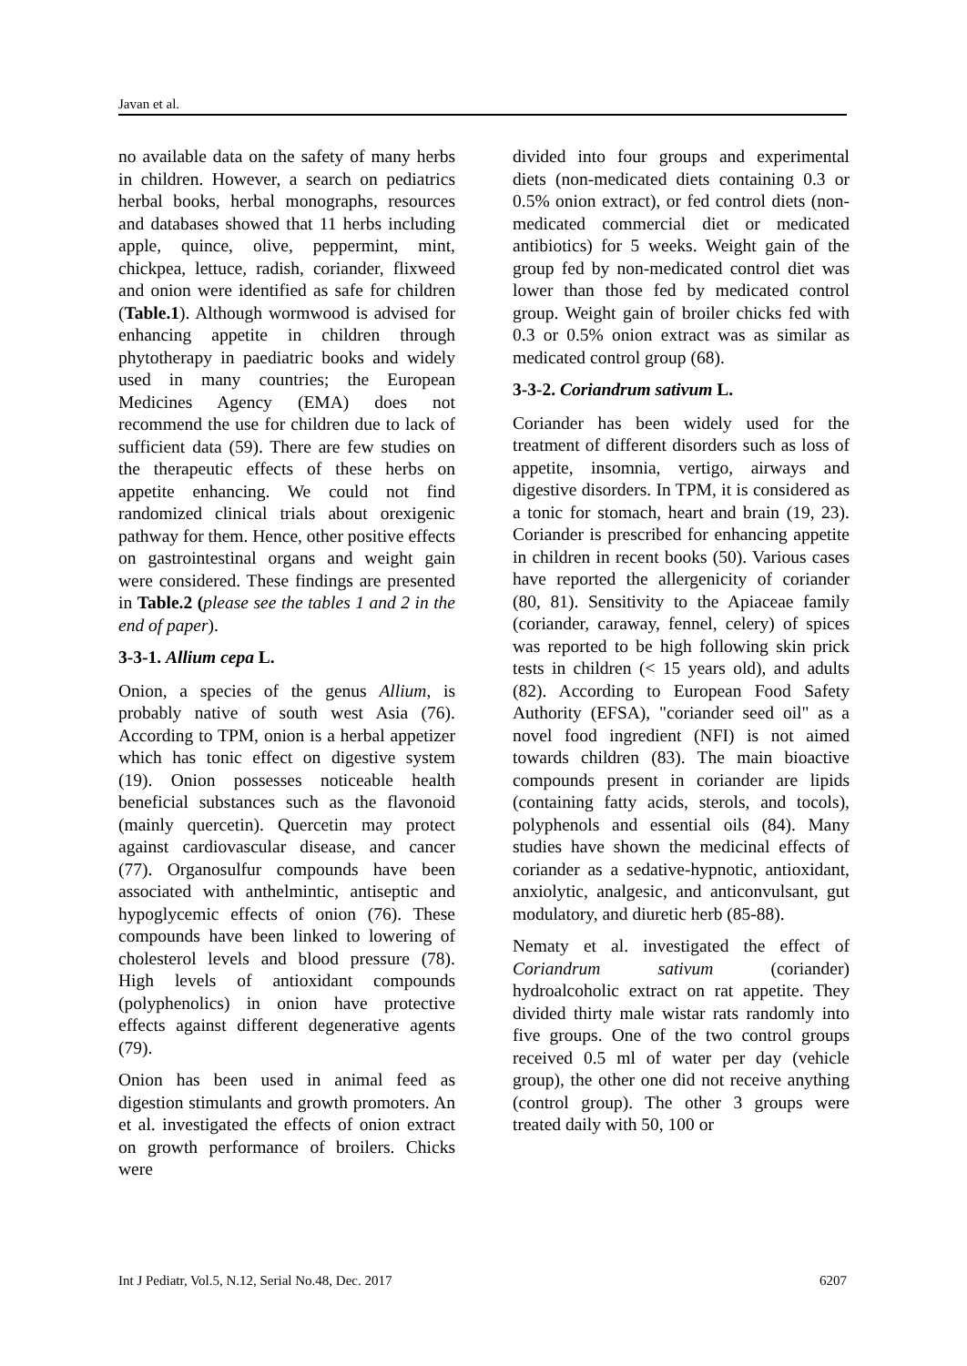Javan et al.
no available data on the safety of many herbs in children. However, a search on pediatrics herbal books, herbal monographs, resources and databases showed that 11 herbs including apple, quince, olive, peppermint, mint, chickpea, lettuce, radish, coriander, flixweed and onion were identified as safe for children (Table.1). Although wormwood is advised for enhancing appetite in children through phytotherapy in paediatric books and widely used in many countries; the European Medicines Agency (EMA) does not recommend the use for children due to lack of sufficient data (59). There are few studies on the therapeutic effects of these herbs on appetite enhancing. We could not find randomized clinical trials about orexigenic pathway for them. Hence, other positive effects on gastrointestinal organs and weight gain were considered. These findings are presented in Table.2 (please see the tables 1 and 2 in the end of paper).
3-3-1. Allium cepa L.
Onion, a species of the genus Allium, is probably native of south west Asia (76). According to TPM, onion is a herbal appetizer which has tonic effect on digestive system (19). Onion possesses noticeable health beneficial substances such as the flavonoid (mainly quercetin). Quercetin may protect against cardiovascular disease, and cancer (77). Organosulfur compounds have been associated with anthelmintic, antiseptic and hypoglycemic effects of onion (76). These compounds have been linked to lowering of cholesterol levels and blood pressure (78). High levels of antioxidant compounds (polyphenolics) in onion have protective effects against different degenerative agents (79).
Onion has been used in animal feed as digestion stimulants and growth promoters. An et al. investigated the effects of onion extract on growth performance of broilers. Chicks were
divided into four groups and experimental diets (non-medicated diets containing 0.3 or 0.5% onion extract), or fed control diets (non-medicated commercial diet or medicated antibiotics) for 5 weeks. Weight gain of the group fed by non-medicated control diet was lower than those fed by medicated control group. Weight gain of broiler chicks fed with 0.3 or 0.5% onion extract was as similar as medicated control group (68).
3-3-2. Coriandrum sativum L.
Coriander has been widely used for the treatment of different disorders such as loss of appetite, insomnia, vertigo, airways and digestive disorders. In TPM, it is considered as a tonic for stomach, heart and brain (19, 23). Coriander is prescribed for enhancing appetite in children in recent books (50). Various cases have reported the allergenicity of coriander (80, 81). Sensitivity to the Apiaceae family (coriander, caraway, fennel, celery) of spices was reported to be high following skin prick tests in children (< 15 years old), and adults (82). According to European Food Safety Authority (EFSA), "coriander seed oil" as a novel food ingredient (NFI) is not aimed towards children (83). The main bioactive compounds present in coriander are lipids (containing fatty acids, sterols, and tocols), polyphenols and essential oils (84). Many studies have shown the medicinal effects of coriander as a sedative-hypnotic, antioxidant, anxiolytic, analgesic, and anticonvulsant, gut modulatory, and diuretic herb (85-88).
Nematy et al. investigated the effect of Coriandrum sativum (coriander) hydroalcoholic extract on rat appetite. They divided thirty male wistar rats randomly into five groups. One of the two control groups received 0.5 ml of water per day (vehicle group), the other one did not receive anything (control group). The other 3 groups were treated daily with 50, 100 or
Int J Pediatr, Vol.5, N.12, Serial No.48, Dec. 2017 6207